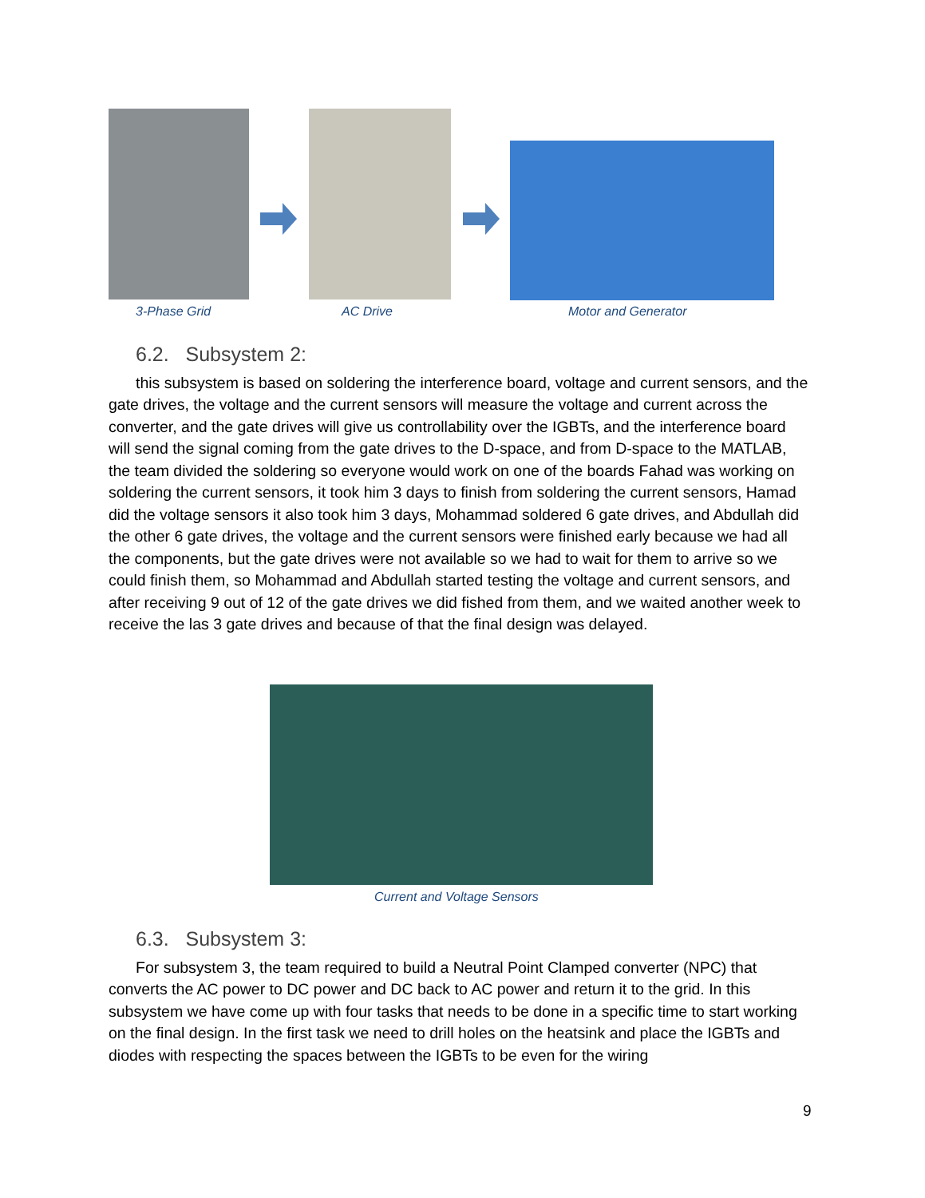3-Phase Grid AC Drive Motor and Generator
6.2. Subsystem 2:
this subsystem is based on soldering the interference board, voltage and current sensors, and the gate drives, the voltage and the current sensors will measure the voltage and current across the converter, and the gate drives will give us controllability over the IGBTs, and the interference board will send the signal coming from the gate drives to the D-space, and from D-space to the MATLAB, the team divided the soldering so everyone would work on one of the boards Fahad was working on soldering the current sensors, it took him 3 days to finish from soldering the current sensors, Hamad did the voltage sensors it also took him 3 days, Mohammad soldered 6 gate drives, and Abdullah did the other 6 gate drives, the voltage and the current sensors were finished early because we had all the components, but the gate drives were not available so we had to wait for them to arrive so we could finish them, so Mohammad and Abdullah started testing the voltage and current sensors, and after receiving 9 out of 12 of the gate drives we did fished from them, and we waited another week to receive the las 3 gate drives and because of that the final design was delayed.
Current and Voltage Sensors
6.3. Subsystem 3:
For subsystem 3, the team required to build a Neutral Point Clamped converter (NPC) that converts the AC power to DC power and DC back to AC power and return it to the grid. In this subsystem we have come up with four tasks that needs to be done in a specific time to start working on the final design. In the first task we need to drill holes on the heatsink and place the IGBTs and diodes with respecting the spaces between the IGBTs to be even for the wiring
9